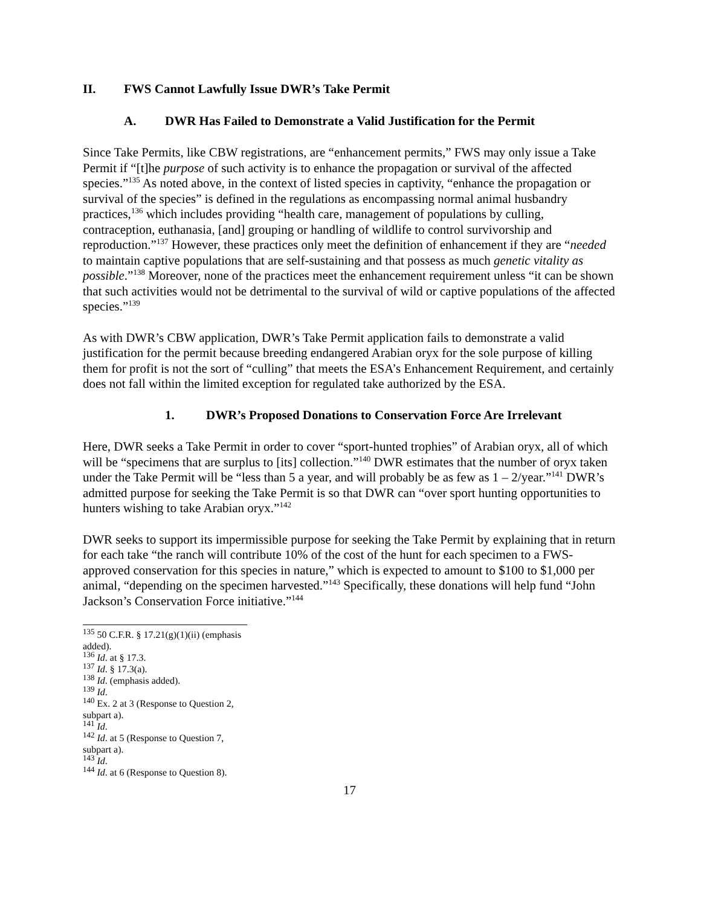II. FWS Cannot Lawfully Issue DWR’s Take Permit
A. DWR Has Failed to Demonstrate a Valid Justification for the Permit
Since Take Permits, like CBW registrations, are “enhancement permits,” FWS may only issue a Take Permit if “[t]he purpose of such activity is to enhance the propagation or survival of the affected species.”<sup>135</sup> As noted above, in the context of listed species in captivity, “enhance the propagation or survival of the species” is defined in the regulations as encompassing normal animal husbandry practices,<sup>136</sup> which includes providing “health care, management of populations by culling, contraception, euthanasia, [and] grouping or handling of wildlife to control survivorship and reproduction.”<sup>137</sup> However, these practices only meet the definition of enhancement if they are “needed to maintain captive populations that are self-sustaining and that possess as much genetic vitality as possible.”<sup>138</sup> Moreover, none of the practices meet the enhancement requirement unless “it can be shown that such activities would not be detrimental to the survival of wild or captive populations of the affected species.”<sup>139</sup>
As with DWR’s CBW application, DWR’s Take Permit application fails to demonstrate a valid justification for the permit because breeding endangered Arabian oryx for the sole purpose of killing them for profit is not the sort of “culling” that meets the ESA’s Enhancement Requirement, and certainly does not fall within the limited exception for regulated take authorized by the ESA.
1. DWR’s Proposed Donations to Conservation Force Are Irrelevant
Here, DWR seeks a Take Permit in order to cover “sport-hunted trophies” of Arabian oryx, all of which will be “specimens that are surplus to [its] collection.”<sup>140</sup> DWR estimates that the number of oryx taken under the Take Permit will be “less than 5 a year, and will probably be as few as 1 – 2/year.”<sup>141</sup> DWR’s admitted purpose for seeking the Take Permit is so that DWR can “over sport hunting opportunities to hunters wishing to take Arabian oryx.”<sup>142</sup>
DWR seeks to support its impermissible purpose for seeking the Take Permit by explaining that in return for each take “the ranch will contribute 10% of the cost of the hunt for each specimen to a FWS-approved conservation for this species in nature,” which is expected to amount to $100 to $1,000 per animal, “depending on the specimen harvested.”<sup>143</sup> Specifically, these donations will help fund “John Jackson’s Conservation Force initiative.”<sup>144</sup>
<sup>135</sup> 50 C.F.R. § 17.21(g)(1)(ii) (emphasis added).
<sup>136</sup> Id. at § 17.3.
<sup>137</sup> Id. § 17.3(a).
<sup>138</sup> Id. (emphasis added).
<sup>139</sup> Id.
<sup>140</sup> Ex. 2 at 3 (Response to Question 2, subpart a).
<sup>141</sup> Id.
<sup>142</sup> Id. at 5 (Response to Question 7, subpart a).
<sup>143</sup> Id.
<sup>144</sup> Id. at 6 (Response to Question 8).
17